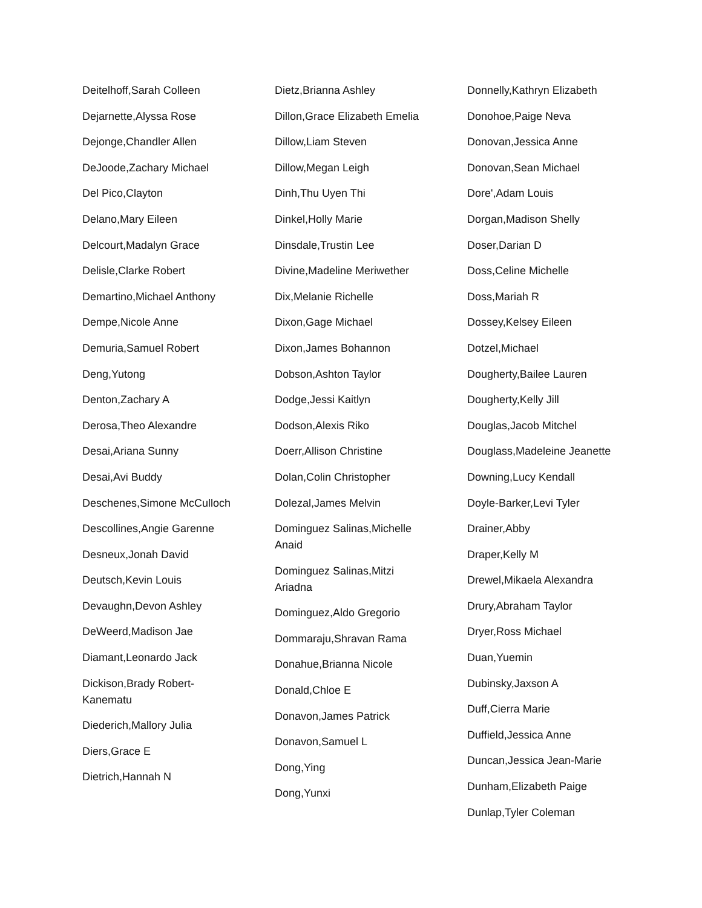Deitelhoff,Sarah Colleen
Dejarnette,Alyssa Rose
Dejonge,Chandler Allen
DeJoode,Zachary Michael
Del Pico,Clayton
Delano,Mary Eileen
Delcourt,Madalyn Grace
Delisle,Clarke Robert
Demartino,Michael Anthony
Dempe,Nicole Anne
Demuria,Samuel Robert
Deng,Yutong
Denton,Zachary A
Derosa,Theo Alexandre
Desai,Ariana Sunny
Desai,Avi Buddy
Deschenes,Simone McCulloch
Descollines,Angie Garenne
Desneux,Jonah David
Deutsch,Kevin Louis
Devaughn,Devon Ashley
DeWeerd,Madison Jae
Diamant,Leonardo Jack
Dickison,Brady Robert-Kanematu
Diederich,Mallory Julia
Diers,Grace E
Dietrich,Hannah N
Dietz,Brianna Ashley
Dillon,Grace Elizabeth Emelia
Dillow,Liam Steven
Dillow,Megan Leigh
Dinh,Thu Uyen Thi
Dinkel,Holly Marie
Dinsdale,Trustin Lee
Divine,Madeline Meriwether
Dix,Melanie Richelle
Dixon,Gage Michael
Dixon,James Bohannon
Dobson,Ashton Taylor
Dodge,Jessi Kaitlyn
Dodson,Alexis Riko
Doerr,Allison Christine
Dolan,Colin Christopher
Dolezal,James Melvin
Dominguez Salinas,Michelle Anaid
Dominguez Salinas,Mitzi Ariadna
Dominguez,Aldo Gregorio
Dommaraju,Shravan Rama
Donahue,Brianna Nicole
Donald,Chloe E
Donavon,James Patrick
Donavon,Samuel L
Dong,Ying
Dong,Yunxi
Donnelly,Kathryn Elizabeth
Donohoe,Paige Neva
Donovan,Jessica Anne
Donovan,Sean Michael
Dore',Adam Louis
Dorgan,Madison Shelly
Doser,Darian D
Doss,Celine Michelle
Doss,Mariah R
Dossey,Kelsey Eileen
Dotzel,Michael
Dougherty,Bailee Lauren
Dougherty,Kelly Jill
Douglas,Jacob Mitchel
Douglass,Madeleine Jeanette
Downing,Lucy Kendall
Doyle-Barker,Levi Tyler
Drainer,Abby
Draper,Kelly M
Drewel,Mikaela Alexandra
Drury,Abraham Taylor
Dryer,Ross Michael
Duan,Yuemin
Dubinsky,Jaxson A
Duff,Cierra Marie
Duffield,Jessica Anne
Duncan,Jessica Jean-Marie
Dunham,Elizabeth Paige
Dunlap,Tyler Coleman